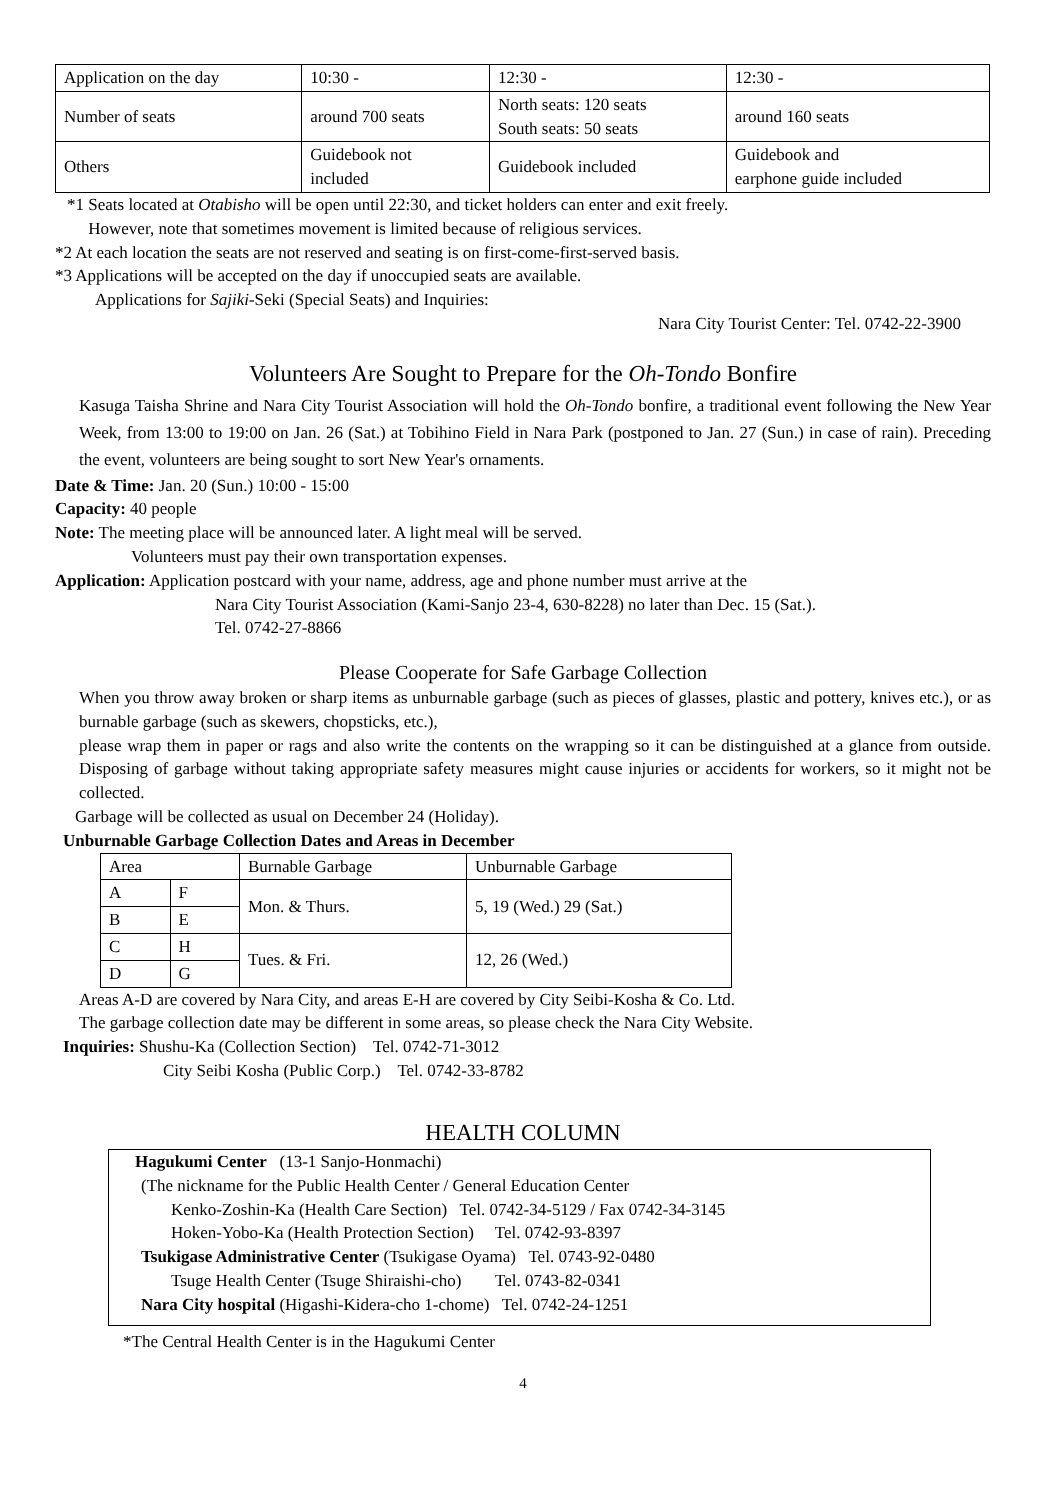| Application on the day | 10:30 - | 12:30 - | 12:30 - |
| Number of seats | around 700 seats | North seats: 120 seats South seats: 50 seats | around 160 seats |
| Others | Guidebook not included | Guidebook included | Guidebook and earphone guide included |
*1 Seats located at Otabisho will be open until 22:30, and ticket holders can enter and exit freely.
However, note that sometimes movement is limited because of religious services.
*2 At each location the seats are not reserved and seating is on first-come-first-served basis.
*3 Applications will be accepted on the day if unoccupied seats are available.
Applications for Sajiki-Seki (Special Seats) and Inquiries:
Nara City Tourist Center: Tel. 0742-22-3900
Volunteers Are Sought to Prepare for the Oh-Tondo Bonfire
Kasuga Taisha Shrine and Nara City Tourist Association will hold the Oh-Tondo bonfire, a traditional event following the New Year Week, from 13:00 to 19:00 on Jan. 26 (Sat.) at Tobihino Field in Nara Park (postponed to Jan. 27 (Sun.) in case of rain). Preceding the event, volunteers are being sought to sort New Year's ornaments.
Date & Time: Jan. 20 (Sun.) 10:00 - 15:00
Capacity: 40 people
Note: The meeting place will be announced later. A light meal will be served.
Volunteers must pay their own transportation expenses.
Application: Application postcard with your name, address, age and phone number must arrive at the
Nara City Tourist Association (Kami-Sanjo 23-4, 630-8228) no later than Dec. 15 (Sat.).
Tel. 0742-27-8866
Please Cooperate for Safe Garbage Collection
When you throw away broken or sharp items as unburnable garbage (such as pieces of glasses, plastic and pottery, knives etc.), or as burnable garbage (such as skewers, chopsticks, etc.),
please wrap them in paper or rags and also write the contents on the wrapping so it can be distinguished at a glance from outside. Disposing of garbage without taking appropriate safety measures might cause injuries or accidents for workers, so it might not be collected.
Garbage will be collected as usual on December 24 (Holiday).
Unburnable Garbage Collection Dates and Areas in December
| Area | | Burnable Garbage | Unburnable Garbage |
| A | F | Mon. & Thurs. | 5, 19 (Wed.) 29 (Sat.) |
| B | E | | |
| C | H | Tues. & Fri. | 12, 26 (Wed.) |
| D | G | | |
Areas A-D are covered by Nara City, and areas E-H are covered by City Seibi-Kosha & Co. Ltd.
The garbage collection date may be different in some areas, so please check the Nara City Website.
Inquiries: Shushu-Ka (Collection Section) Tel. 0742-71-3012
City Seibi Kosha (Public Corp.) Tel. 0742-33-8782
HEALTH COLUMN
Hagukumi Center (13-1 Sanjo-Honmachi)
(The nickname for the Public Health Center / General Education Center
Kenko-Zoshin-Ka (Health Care Section) Tel. 0742-34-5129 / Fax 0742-34-3145
Hoken-Yobo-Ka (Health Protection Section) Tel. 0742-93-8397
Tsukigase Administrative Center (Tsukigase Oyama) Tel. 0743-92-0480
Tsuge Health Center (Tsuge Shiraishi-cho) Tel. 0743-82-0341
Nara City hospital (Higashi-Kidera-cho 1-chome) Tel. 0742-24-1251
*The Central Health Center is in the Hagukumi Center
4